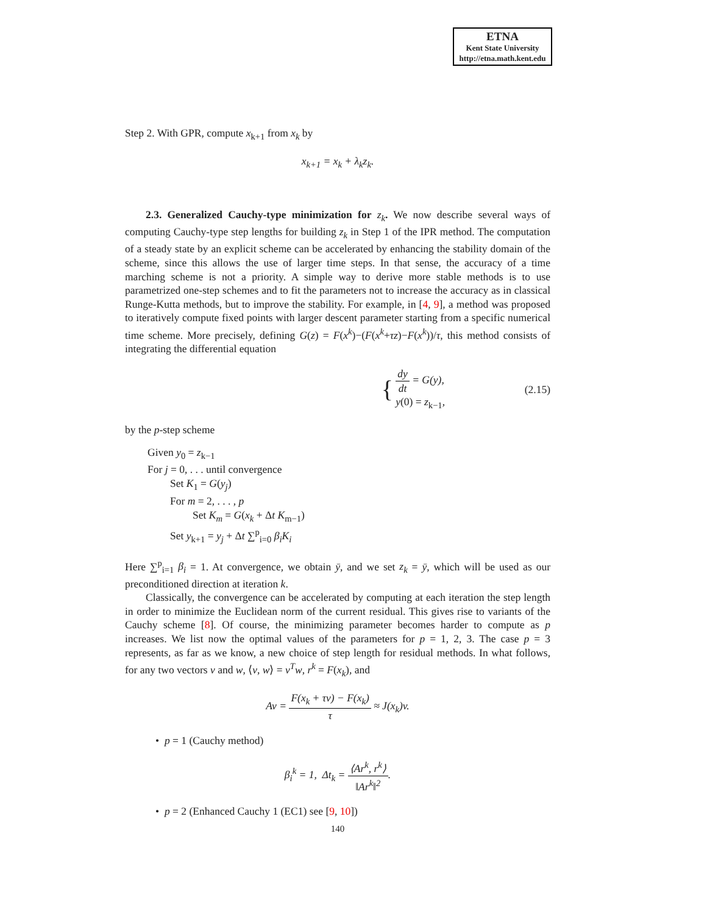ETNA
Kent State University
http://etna.math.kent.edu
Step 2. With GPR, compute x<sub>k+1</sub> from x<sub>k</sub> by
x<sub>k+1</sub> = x<sub>k</sub> + λ<sub>k</sub>z<sub>k</sub>.
2.3. Generalized Cauchy-type minimization for z<sub>k</sub>. We now describe several ways of computing Cauchy-type step lengths for building z<sub>k</sub> in Step 1 of the IPR method. The computation of a steady state by an explicit scheme can be accelerated by enhancing the stability domain of the scheme, since this allows the use of larger time steps. In that sense, the accuracy of a time marching scheme is not a priority. A simple way to derive more stable methods is to use parametrized one-step schemes and to fit the parameters not to increase the accuracy as in classical Runge-Kutta methods, but to improve the stability. For example, in [4, 9], a method was proposed to iteratively compute fixed points with larger descent parameter starting from a specific numerical time scheme. More precisely, defining G(z) = F(x<sup>k</sup>)−(F(x<sup>k</sup>+τz)−F(x<sup>k</sup>))/τ, this method consists of integrating the differential equation
{ dy dt = G(y),
y(0) = z<sub>k−1</sub>, (2.15)
by the p-step scheme
Given y<sub>0</sub> = z<sub>k−1</sub>
For j = 0, . . . until convergence
Set K<sub>1</sub> = G(y<sub>j</sub>)
For m = 2, . . . , p
Set K<sub>m</sub> = G(x<sub>k</sub> + Δt K<sub>m−1</sub>)
Set y<sub>k+1</sub> = y<sub>j</sub> + Δt ∑<sup>p</sup><sub>i=0</sub> β<sub>i</sub>K<sub>i</sub>
Here ∑<sup>p</sup><sub>i=1</sub> β<sub>i</sub> = 1. At convergence, we obtain ȳ, and we set z<sub>k</sub> = ȳ, which will be used as our preconditioned direction at iteration k.
Classically, the convergence can be accelerated by computing at each iteration the step length in order to minimize the Euclidean norm of the current residual. This gives rise to variants of the Cauchy scheme [8]. Of course, the minimizing parameter becomes harder to compute as p increases. We list now the optimal values of the parameters for p = 1, 2, 3. The case p = 3 represents, as far as we know, a new choice of step length for residual methods. In what follows, for any two vectors v and w, ⟨v, w⟩ = v<sup>T</sup>w, r<sup>k</sup> = F(x<sub>k</sub>), and
Av = F(x<sub>k</sub> + τv) − F(x<sub>k</sub>) τ ≈ J(x<sub>k</sub>)v.
• p = 1 (Cauchy method)
β<sub>i</sub><sup>k</sup> = 1, Δt<sub>k</sub> = ⟨Ar<sup>k</sup>, r<sup>k</sup>⟩ ‖Ar<sup>k</sup>‖<sup>2</sup>.
• p = 2 (Enhanced Cauchy 1 (EC1) see [9, 10])
140